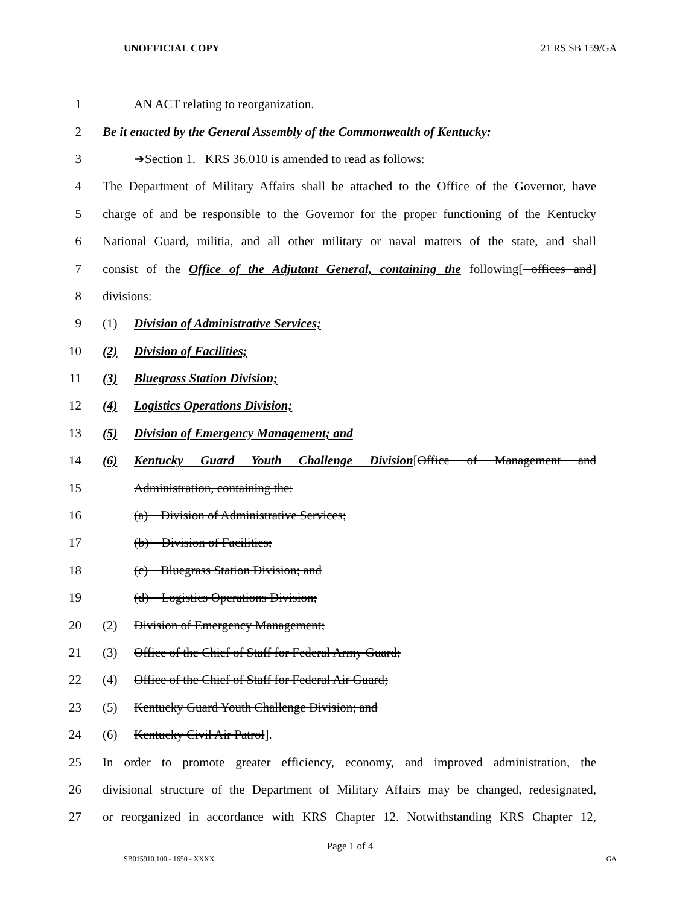UNOFFICIAL COPY 21 RS SB 159/GA
1 AN ACT relating to reorganization.
2 Be it enacted by the General Assembly of the Commonwealth of Kentucky:
3 ➔Section 1. KRS 36.010 is amended to read as follows:
4 The Department of Military Affairs shall be attached to the Office of the Governor, have
5 charge of and be responsible to the Governor for the proper functioning of the Kentucky
6 National Guard, militia, and all other military or naval matters of the state, and shall
7 consist of the Office of the Adjutant General, containing the following[ offices and]
8 divisions:
9 (1) Division of Administrative Services;
10 (2) Division of Facilities;
11 (3) Bluegrass Station Division;
12 (4) Logistics Operations Division;
13 (5) Division of Emergency Management; and
14 (6) Kentucky Guard Youth Challenge Division[Office of Management and
15 Administration, containing the:
16 (a) Division of Administrative Services;
17 (b) Division of Facilities;
18 (c) Bluegrass Station Division; and
19 (d) Logistics Operations Division;
20 (2) Division of Emergency Management;
21 (3) Office of the Chief of Staff for Federal Army Guard;
22 (4) Office of the Chief of Staff for Federal Air Guard;
23 (5) Kentucky Guard Youth Challenge Division; and
24 (6) Kentucky Civil Air Patrol].
25 In order to promote greater efficiency, economy, and improved administration, the
26 divisional structure of the Department of Military Affairs may be changed, redesignated,
27 or reorganized in accordance with KRS Chapter 12. Notwithstanding KRS Chapter 12,
Page 1 of 4
SB015910.100 - 1650 - XXXX GA